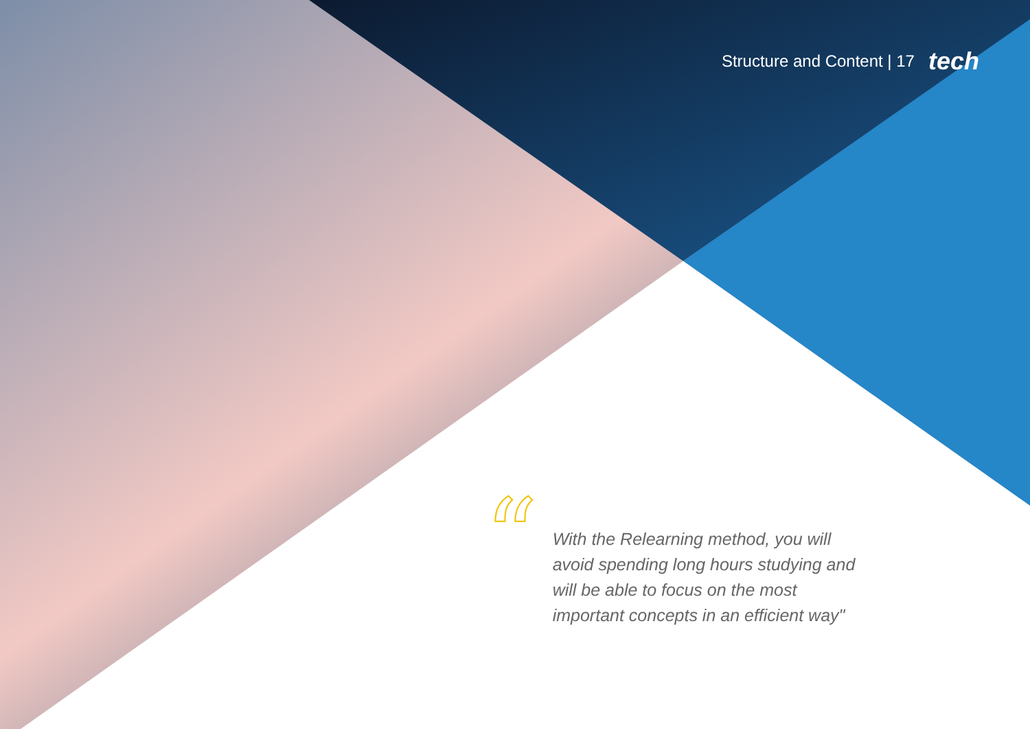Structure and Content | 17 tech
“
With the Relearning method, you will avoid spending long hours studying and will be able to focus on the most important concepts in an efficient way"